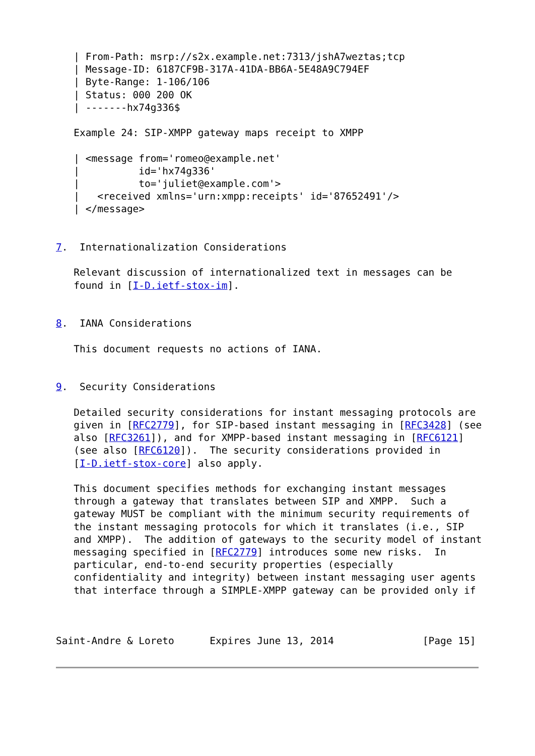| From-Path: msrp://s2x.example.net:7313/jshA7weztas;tcp
   | Message-ID: 6187CF9B-317A-41DA-BB6A-5E48A9C794EF
   | Byte-Range: 1-106/106
   | Status: 000 200 OK
   | -------hx74g336$

   Example 24: SIP-XMPP gateway maps receipt to XMPP

   | <message from='romeo@example.net'
   |          id='hx74g336'
   |          to='juliet@example.com'>
   |   <received xmlns='urn:xmpp:receipts' id='87652491'/>
   | </message>


7.  Internationalization Considerations

   Relevant discussion of internationalized text in messages can be
   found in [I-D.ietf-stox-im].


8.  IANA Considerations

   This document requests no actions of IANA.


9.  Security Considerations

   Detailed security considerations for instant messaging protocols are
   given in [RFC2779], for SIP-based instant messaging in [RFC3428] (see
   also [RFC3261]), and for XMPP-based instant messaging in [RFC6121]
   (see also [RFC6120]).  The security considerations provided in
   [I-D.ietf-stox-core] also apply.

   This document specifies methods for exchanging instant messages
   through a gateway that translates between SIP and XMPP.  Such a
   gateway MUST be compliant with the minimum security requirements of
   the instant messaging protocols for which it translates (i.e., SIP
   and XMPP).  The addition of gateways to the security model of instant
   messaging specified in [RFC2779] introduces some new risks.  In
   particular, end-to-end security properties (especially
   confidentiality and integrity) between instant messaging user agents
   that interface through a SIMPLE-XMPP gateway can be provided only if



Saint-Andre & Loreto      Expires June 13, 2014               [Page 15]